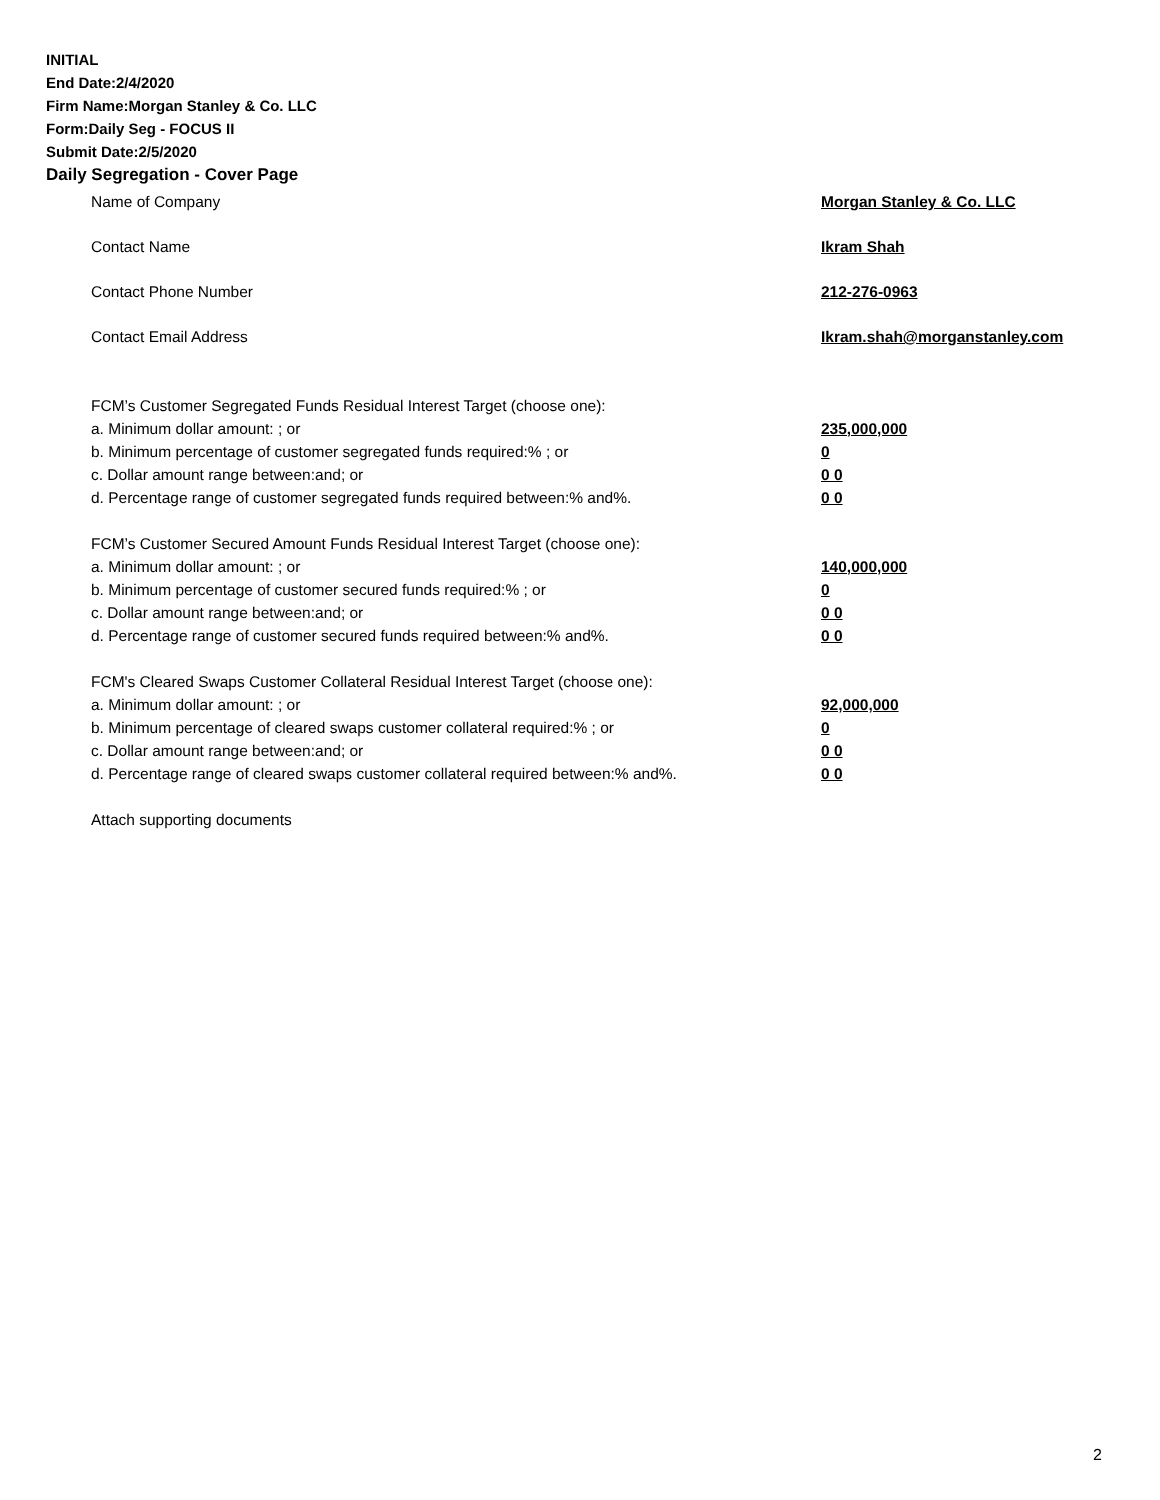INITIAL
End Date:2/4/2020
Firm Name:Morgan Stanley & Co. LLC
Form:Daily Seg - FOCUS II
Submit Date:2/5/2020
Daily Segregation - Cover Page
Name of Company Morgan Stanley & Co. LLC
Contact Name Ikram Shah
Contact Phone Number 212-276-0963
Contact Email Address Ikram.shah@morganstanley.com
FCM’s Customer Segregated Funds Residual Interest Target (choose one):
a. Minimum dollar amount: ; or 235,000,000
b. Minimum percentage of customer segregated funds required:% ; or 0
c. Dollar amount range between:and; or 0 0
d. Percentage range of customer segregated funds required between:% and%. 0 0
FCM’s Customer Secured Amount Funds Residual Interest Target (choose one):
a. Minimum dollar amount: ; or 140,000,000
b. Minimum percentage of customer secured funds required:% ; or 0
c. Dollar amount range between:and; or 0 0
d. Percentage range of customer secured funds required between:% and%. 0 0
FCM's Cleared Swaps Customer Collateral Residual Interest Target (choose one):
a. Minimum dollar amount: ; or 92,000,000
b. Minimum percentage of cleared swaps customer collateral required:% ; or 0
c. Dollar amount range between:and; or 0 0
d. Percentage range of cleared swaps customer collateral required between:% and%. 0 0
Attach supporting documents
2